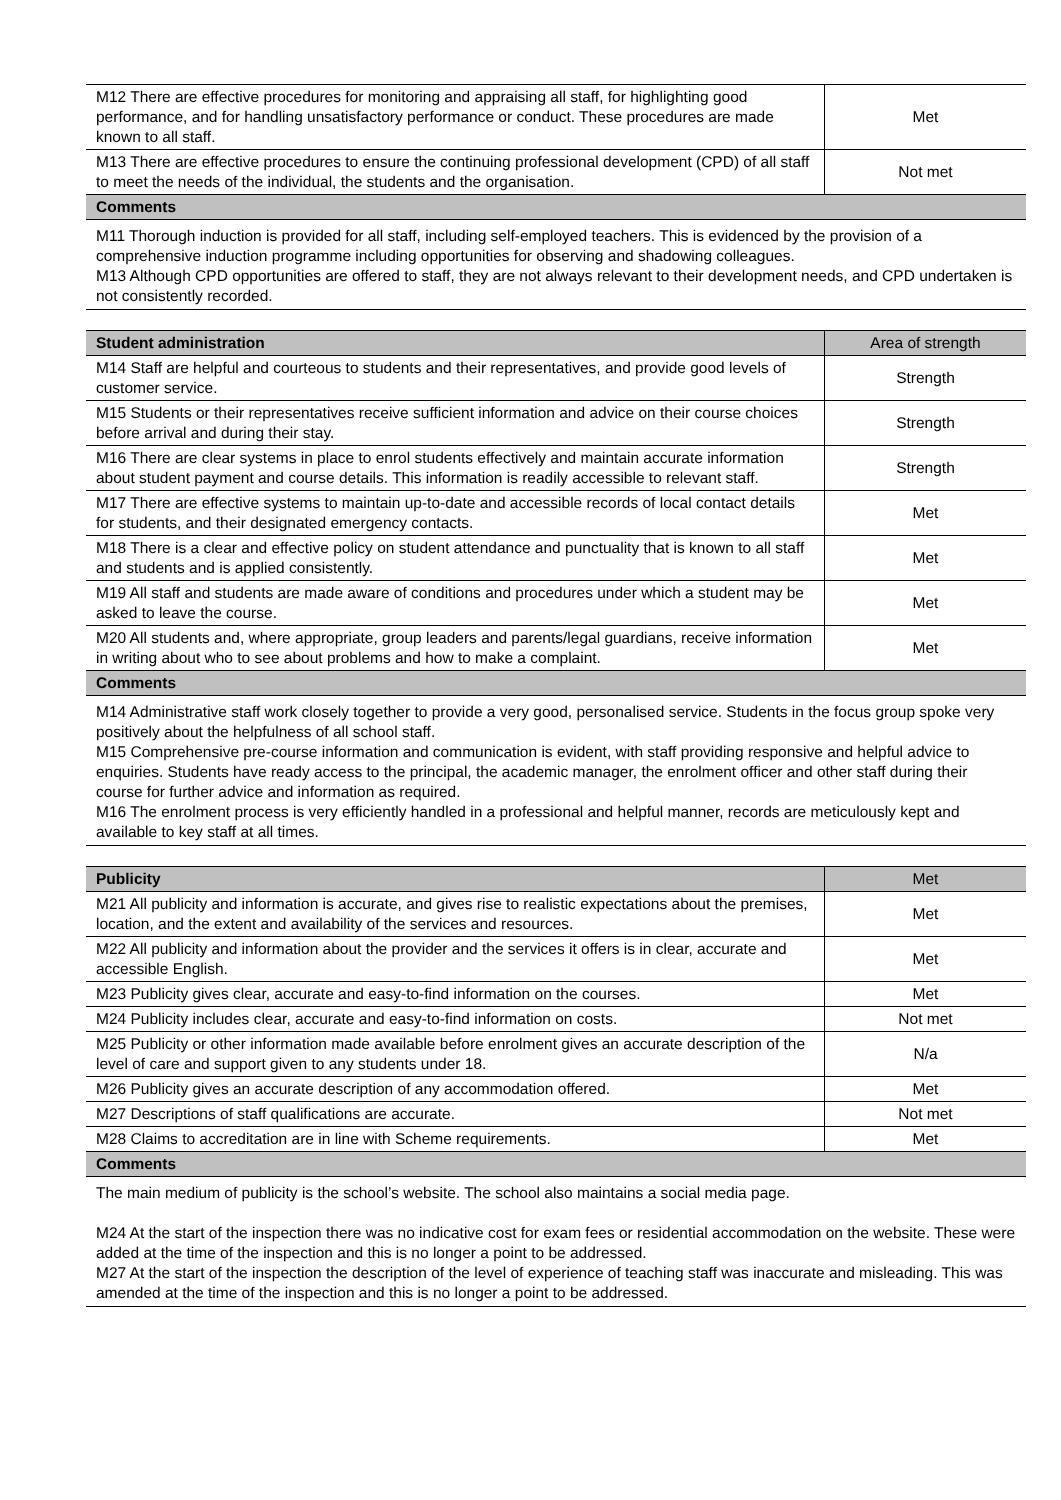| M12 There are effective procedures for monitoring and appraising all staff, for highlighting good performance, and for handling unsatisfactory performance or conduct. These procedures are made known to all staff. | Met |
| M13 There are effective procedures to ensure the continuing professional development (CPD) of all staff to meet the needs of the individual, the students and the organisation. | Not met |
| Comments | |
| M11 Thorough induction is provided for all staff, including self-employed teachers. This is evidenced by the provision of a comprehensive induction programme including opportunities for observing and shadowing colleagues. M13 Although CPD opportunities are offered to staff, they are not always relevant to their development needs, and CPD undertaken is not consistently recorded. | |
| Student administration | Area of strength |
| --- | --- |
| M14 Staff are helpful and courteous to students and their representatives, and provide good levels of customer service. | Strength |
| M15 Students or their representatives receive sufficient information and advice on their course choices before arrival and during their stay. | Strength |
| M16 There are clear systems in place to enrol students effectively and maintain accurate information about student payment and course details. This information is readily accessible to relevant staff. | Strength |
| M17 There are effective systems to maintain up-to-date and accessible records of local contact details for students, and their designated emergency contacts. | Met |
| M18 There is a clear and effective policy on student attendance and punctuality that is known to all staff and students and is applied consistently. | Met |
| M19 All staff and students are made aware of conditions and procedures under which a student may be asked to leave the course. | Met |
| M20 All students and, where appropriate, group leaders and parents/legal guardians, receive information in writing about who to see about problems and how to make a complaint. | Met |
| Comments | |
| M14 Administrative staff work closely together to provide a very good, personalised service. Students in the focus group spoke very positively about the helpfulness of all school staff. M15 Comprehensive pre-course information and communication is evident, with staff providing responsive and helpful advice to enquiries. Students have ready access to the principal, the academic manager, the enrolment officer and other staff during their course for further advice and information as required. M16 The enrolment process is very efficiently handled in a professional and helpful manner, records are meticulously kept and available to key staff at all times. | |
| Publicity | Met |
| --- | --- |
| M21 All publicity and information is accurate, and gives rise to realistic expectations about the premises, location, and the extent and availability of the services and resources. | Met |
| M22 All publicity and information about the provider and the services it offers is in clear, accurate and accessible English. | Met |
| M23 Publicity gives clear, accurate and easy-to-find information on the courses. | Met |
| M24 Publicity includes clear, accurate and easy-to-find information on costs. | Not met |
| M25 Publicity or other information made available before enrolment gives an accurate description of the level of care and support given to any students under 18. | N/a |
| M26 Publicity gives an accurate description of any accommodation offered. | Met |
| M27 Descriptions of staff qualifications are accurate. | Not met |
| M28 Claims to accreditation are in line with Scheme requirements. | Met |
| Comments | |
| The main medium of publicity is the school’s website. The school also maintains a social media page. M24 At the start of the inspection there was no indicative cost for exam fees or residential accommodation on the website. These were added at the time of the inspection and this is no longer a point to be addressed. M27 At the start of the inspection the description of the level of experience of teaching staff was inaccurate and misleading. This was amended at the time of the inspection and this is no longer a point to be addressed. | |